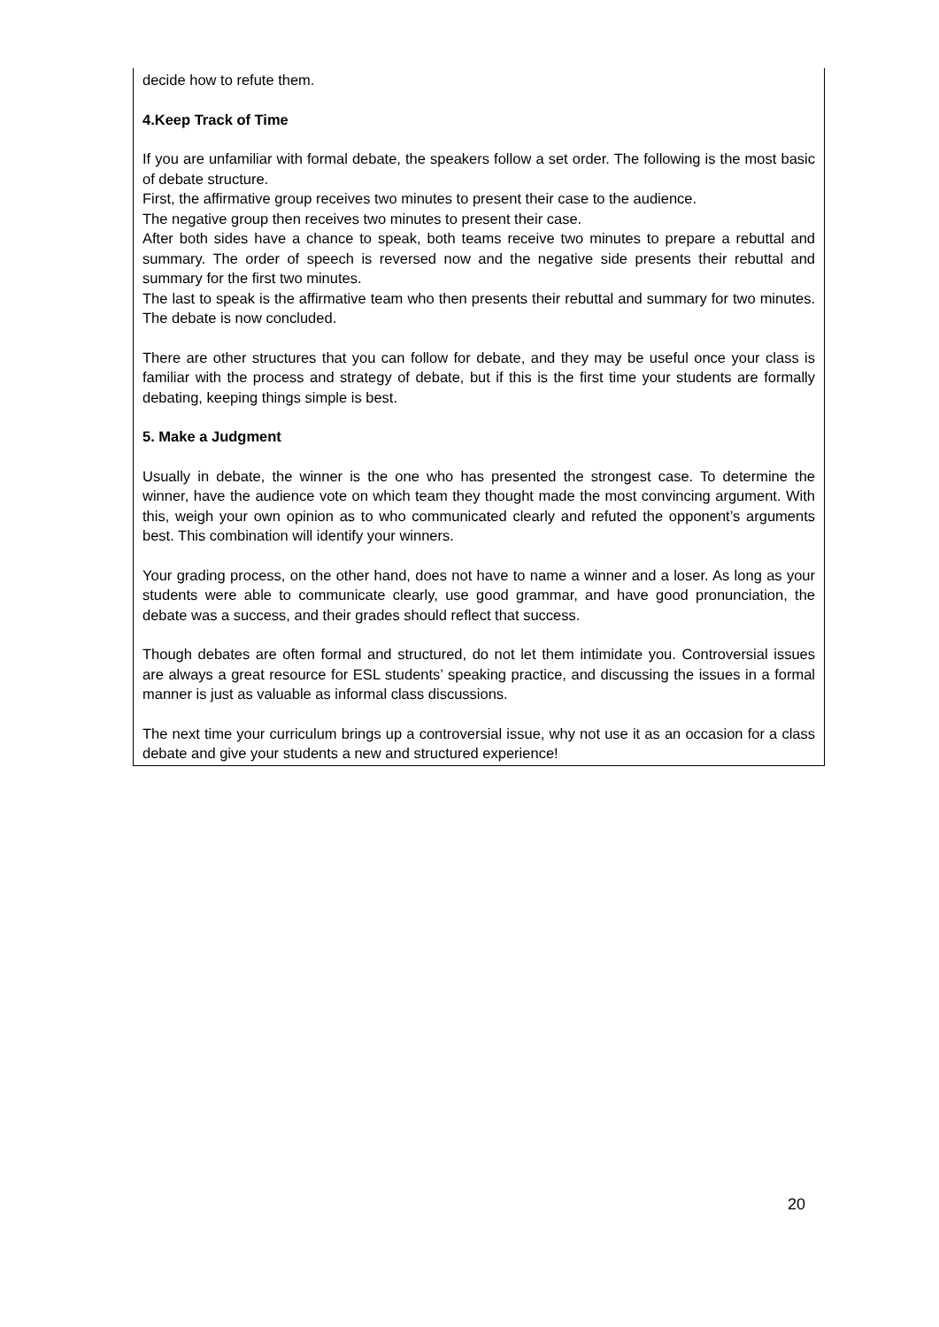decide how to refute them.
4.Keep Track of Time
If you are unfamiliar with formal debate, the speakers follow a set order. The following is the most basic of debate structure.
First, the affirmative group receives two minutes to present their case to the audience.
The negative group then receives two minutes to present their case.
After both sides have a chance to speak, both teams receive two minutes to prepare a rebuttal and summary. The order of speech is reversed now and the negative side presents their rebuttal and summary for the first two minutes.
The last to speak is the affirmative team who then presents their rebuttal and summary for two minutes. The debate is now concluded.
There are other structures that you can follow for debate, and they may be useful once your class is familiar with the process and strategy of debate, but if this is the first time your students are formally debating, keeping things simple is best.
5. Make a Judgment
Usually in debate, the winner is the one who has presented the strongest case. To determine the winner, have the audience vote on which team they thought made the most convincing argument. With this, weigh your own opinion as to who communicated clearly and refuted the opponent’s arguments best. This combination will identify your winners.
Your grading process, on the other hand, does not have to name a winner and a loser. As long as your students were able to communicate clearly, use good grammar, and have good pronunciation, the debate was a success, and their grades should reflect that success.
Though debates are often formal and structured, do not let them intimidate you. Controversial issues are always a great resource for ESL students’ speaking practice, and discussing the issues in a formal manner is just as valuable as informal class discussions.
The next time your curriculum brings up a controversial issue, why not use it as an occasion for a class debate and give your students a new and structured experience!
20